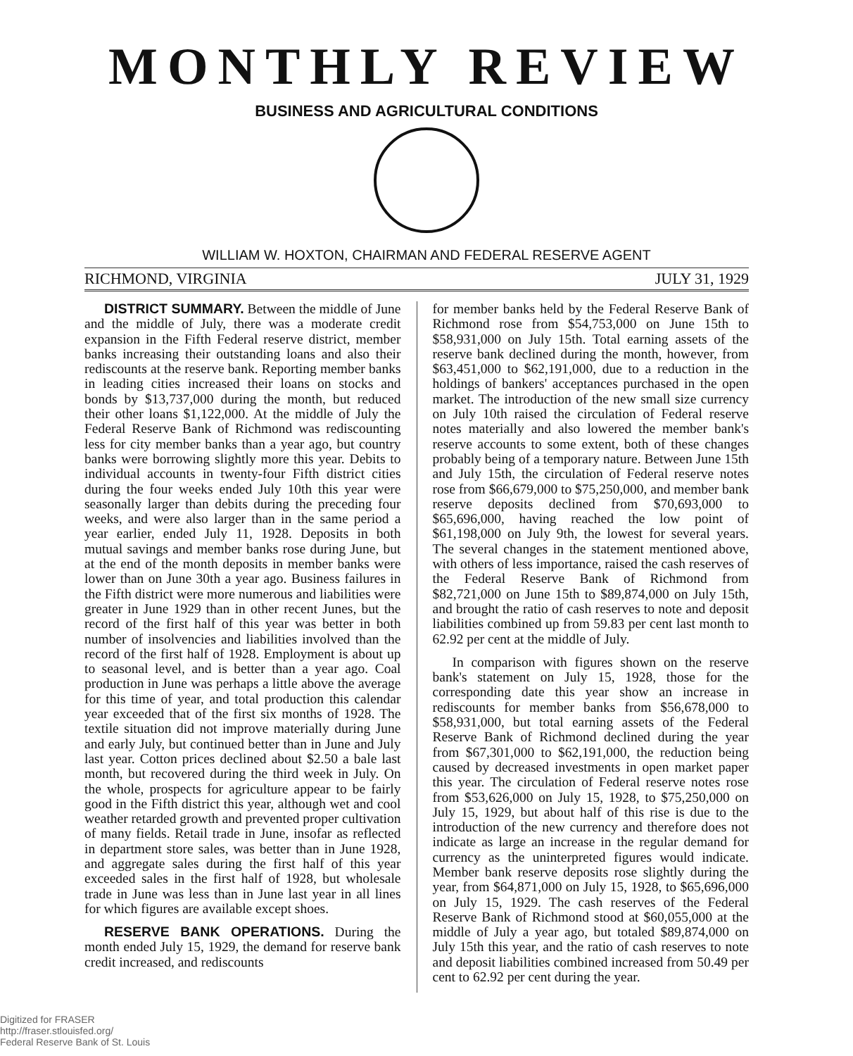MONTHLY REVIEW
BUSINESS AND AGRICULTURAL CONDITIONS
WILLIAM W. HOXTON, CHAIRMAN AND FEDERAL RESERVE AGENT
RICHMOND, VIRGINIA JULY 31, 1929
DISTRICT SUMMARY. Between the middle of June and the middle of July, there was a moderate credit expansion in the Fifth Federal reserve district, member banks increasing their outstanding loans and also their rediscounts at the reserve bank. Reporting member banks in leading cities increased their loans on stocks and bonds by $13,737,000 during the month, but reduced their other loans $1,122,000. At the middle of July the Federal Reserve Bank of Richmond was rediscounting less for city member banks than a year ago, but country banks were borrowing slightly more this year. Debits to individual accounts in twenty-four Fifth district cities during the four weeks ended July 10th this year were seasonally larger than debits during the preceding four weeks, and were also larger than in the same period a year earlier, ended July 11, 1928. Deposits in both mutual savings and member banks rose during June, but at the end of the month deposits in member banks were lower than on June 30th a year ago. Business failures in the Fifth district were more numerous and liabilities were greater in June 1929 than in other recent Junes, but the record of the first half of this year was better in both number of insolvencies and liabilities involved than the record of the first half of 1928. Employment is about up to seasonal level, and is better than a year ago. Coal production in June was perhaps a little above the average for this time of year, and total production this calendar year exceeded that of the first six months of 1928. The textile situation did not improve materially during June and early July, but continued better than in June and July last year. Cotton prices declined about $2.50 a bale last month, but recovered during the third week in July. On the whole, prospects for agriculture appear to be fairly good in the Fifth district this year, although wet and cool weather retarded growth and prevented proper cultivation of many fields. Retail trade in June, insofar as reflected in department store sales, was better than in June 1928, and aggregate sales during the first half of this year exceeded sales in the first half of 1928, but wholesale trade in June was less than in June last year in all lines for which figures are available except shoes.
RESERVE BANK OPERATIONS. During the month ended July 15, 1929, the demand for reserve bank credit increased, and rediscounts
for member banks held by the Federal Reserve Bank of Richmond rose from $54,753,000 on June 15th to $58,931,000 on July 15th. Total earning assets of the reserve bank declined during the month, however, from $63,451,000 to $62,191,000, due to a reduction in the holdings of bankers' acceptances purchased in the open market. The introduction of the new small size currency on July 10th raised the circulation of Federal reserve notes materially and also lowered the member bank's reserve accounts to some extent, both of these changes probably being of a temporary nature. Between June 15th and July 15th, the circulation of Federal reserve notes rose from $66,679,000 to $75,250,000, and member bank reserve deposits declined from $70,693,000 to $65,696,000, having reached the low point of $61,198,000 on July 9th, the lowest for several years. The several changes in the statement mentioned above, with others of less importance, raised the cash reserves of the Federal Reserve Bank of Richmond from $82,721,000 on June 15th to $89,874,000 on July 15th, and brought the ratio of cash reserves to note and deposit liabilities combined up from 59.83 per cent last month to 62.92 per cent at the middle of July.
In comparison with figures shown on the reserve bank's statement on July 15, 1928, those for the corresponding date this year show an increase in rediscounts for member banks from $56,678,000 to $58,931,000, but total earning assets of the Federal Reserve Bank of Richmond declined during the year from $67,301,000 to $62,191,000, the reduction being caused by decreased investments in open market paper this year. The circulation of Federal reserve notes rose from $53,626,000 on July 15, 1928, to $75,250,000 on July 15, 1929, but about half of this rise is due to the introduction of the new currency and therefore does not indicate as large an increase in the regular demand for currency as the uninterpreted figures would indicate. Member bank reserve deposits rose slightly during the year, from $64,871,000 on July 15, 1928, to $65,696,000 on July 15, 1929. The cash reserves of the Federal Reserve Bank of Richmond stood at $60,055,000 at the middle of July a year ago, but totaled $89,874,000 on July 15th this year, and the ratio of cash reserves to note and deposit liabilities combined increased from 50.49 per cent to 62.92 per cent during the year.
Digitized for FRASER
http://fraser.stlouisfed.org/
Federal Reserve Bank of St. Louis